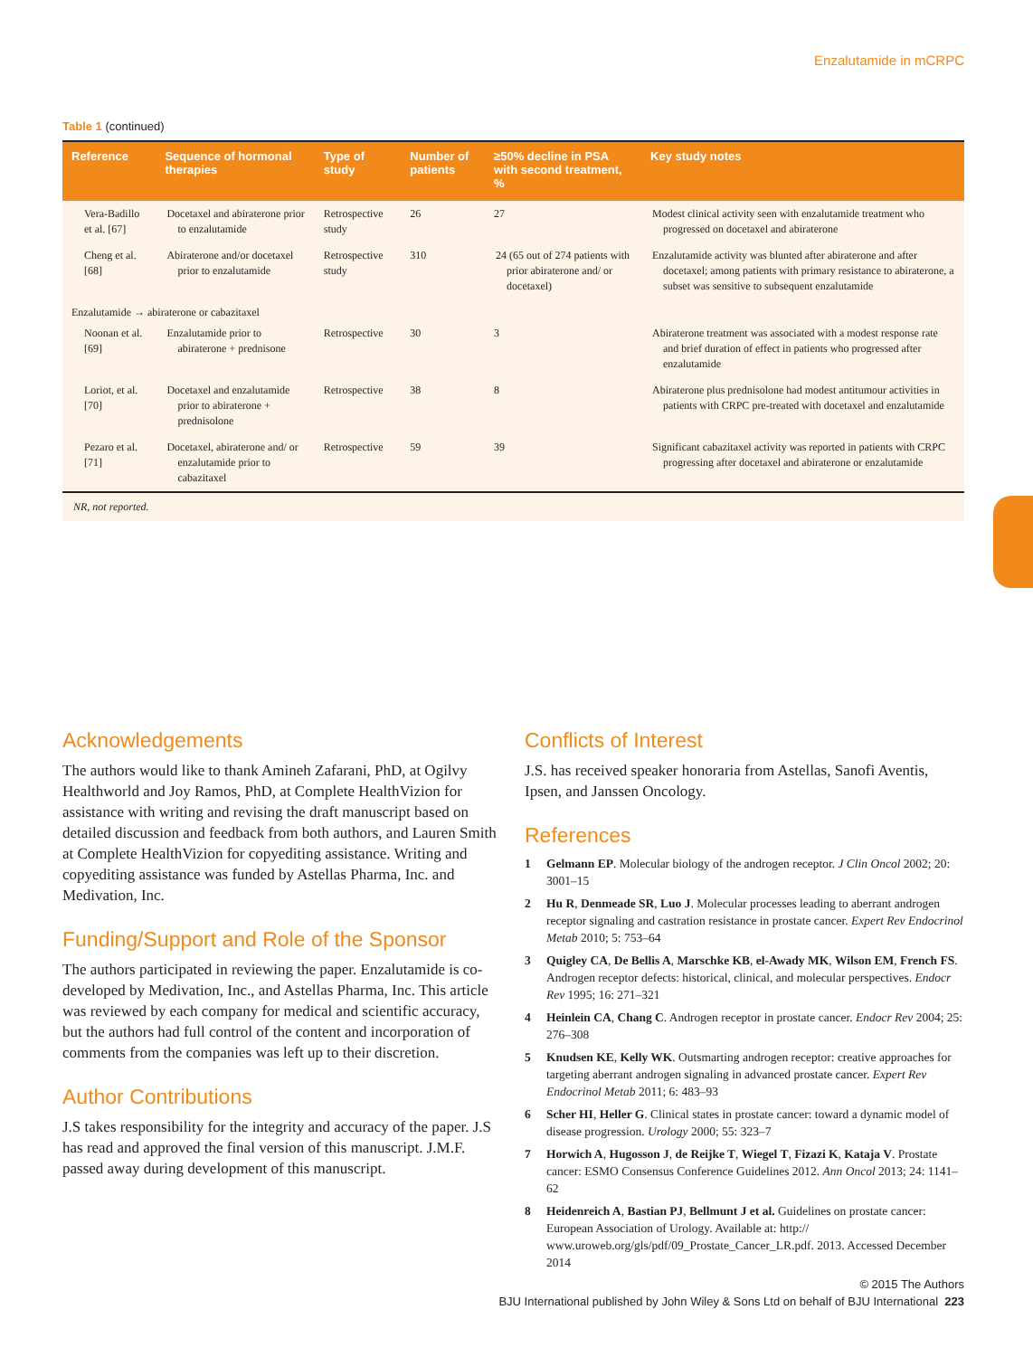Enzalutamide in mCRPC
Table 1 (continued)
| Reference | Sequence of hormonal therapies | Type of study | Number of patients | ≥50% decline in PSA with second treatment, % | Key study notes |
| --- | --- | --- | --- | --- | --- |
| Vera-Badillo et al. [67] | Docetaxel and abiraterone prior to enzalutamide | Retrospective study | 26 | 27 | Modest clinical activity seen with enzalutamide treatment who progressed on docetaxel and abiraterone |
| Cheng et al. [68] | Abiraterone and/or docetaxel prior to enzalutamide | Retrospective study | 310 | 24 (65 out of 274 patients with prior abiraterone and/ or docetaxel) | Enzalutamide activity was blunted after abiraterone and after docetaxel; among patients with primary resistance to abiraterone, a subset was sensitive to subsequent enzalutamide |
| Enzalutamide → abiraterone or cabazitaxel | | | | | |
| Noonan et al. [69] | Enzalutamide prior to abiraterone + prednisone | Retrospective | 30 | 3 | Abiraterone treatment was associated with a modest response rate and brief duration of effect in patients who progressed after enzalutamide |
| Loriot, et al. [70] | Docetaxel and enzalutamide prior to abiraterone + prednisolone | Retrospective | 38 | 8 | Abiraterone plus prednisolone had modest antitumour activities in patients with CRPC pre-treated with docetaxel and enzalutamide |
| Pezaro et al. [71] | Docetaxel, abiraterone and/ or enzalutamide prior to cabazitaxel | Retrospective | 59 | 39 | Significant cabazitaxel activity was reported in patients with CRPC progressing after docetaxel and abiraterone or enzalutamide |
NR, not reported.
Acknowledgements
The authors would like to thank Amineh Zafarani, PhD, at Ogilvy Healthworld and Joy Ramos, PhD, at Complete HealthVizion for assistance with writing and revising the draft manuscript based on detailed discussion and feedback from both authors, and Lauren Smith at Complete HealthVizion for copyediting assistance. Writing and copyediting assistance was funded by Astellas Pharma, Inc. and Medivation, Inc.
Funding/Support and Role of the Sponsor
The authors participated in reviewing the paper. Enzalutamide is co-developed by Medivation, Inc., and Astellas Pharma, Inc. This article was reviewed by each company for medical and scientific accuracy, but the authors had full control of the content and incorporation of comments from the companies was left up to their discretion.
Author Contributions
J.S takes responsibility for the integrity and accuracy of the paper. J.S has read and approved the final version of this manuscript. J.M.F. passed away during development of this manuscript.
Conflicts of Interest
J.S. has received speaker honoraria from Astellas, Sanofi Aventis, Ipsen, and Janssen Oncology.
References
1 Gelmann EP. Molecular biology of the androgen receptor. J Clin Oncol 2002; 20: 3001–15
2 Hu R, Denmeade SR, Luo J. Molecular processes leading to aberrant androgen receptor signaling and castration resistance in prostate cancer. Expert Rev Endocrinol Metab 2010; 5: 753–64
3 Quigley CA, De Bellis A, Marschke KB, el-Awady MK, Wilson EM, French FS. Androgen receptor defects: historical, clinical, and molecular perspectives. Endocr Rev 1995; 16: 271–321
4 Heinlein CA, Chang C. Androgen receptor in prostate cancer. Endocr Rev 2004; 25: 276–308
5 Knudsen KE, Kelly WK. Outsmarting androgen receptor: creative approaches for targeting aberrant androgen signaling in advanced prostate cancer. Expert Rev Endocrinol Metab 2011; 6: 483–93
6 Scher HI, Heller G. Clinical states in prostate cancer: toward a dynamic model of disease progression. Urology 2000; 55: 323–7
7 Horwich A, Hugosson J, de Reijke T, Wiegel T, Fizazi K, Kataja V. Prostate cancer: ESMO Consensus Conference Guidelines 2012. Ann Oncol 2013; 24: 1141–62
8 Heidenreich A, Bastian PJ, Bellmunt J et al. Guidelines on prostate cancer: European Association of Urology. Available at: http:// www.uroweb.org/gls/pdf/09_Prostate_Cancer_LR.pdf. 2013. Accessed December 2014
© 2015 The Authors
BJU International published by John Wiley & Sons Ltd on behalf of BJU International 223